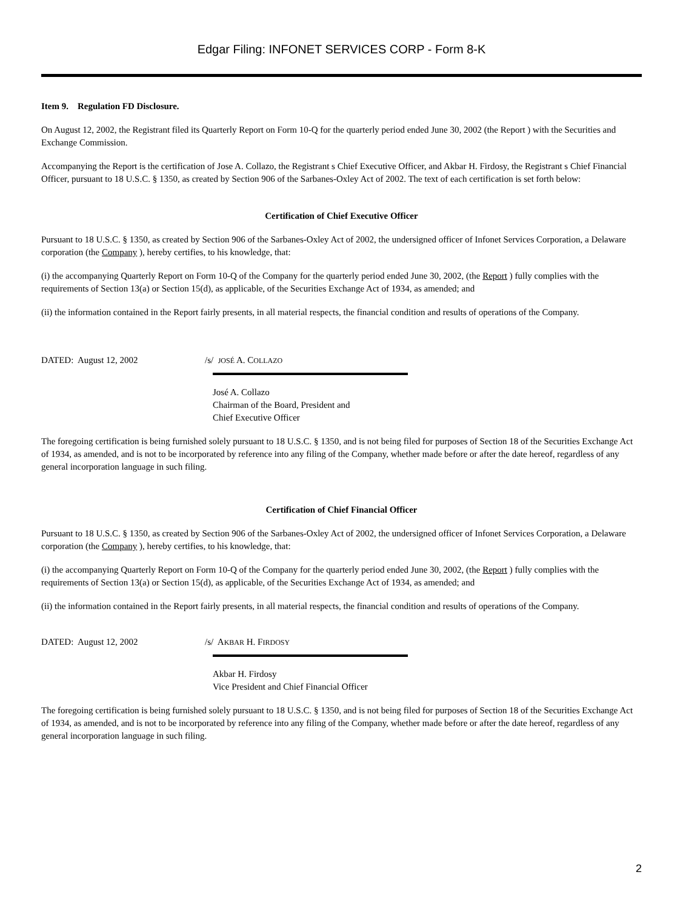Edgar Filing: INFONET SERVICES CORP - Form 8-K
Item 9. Regulation FD Disclosure.
On August 12, 2002, the Registrant filed its Quarterly Report on Form 10-Q for the quarterly period ended June 30, 2002 (the Report ) with the Securities and Exchange Commission.
Accompanying the Report is the certification of Jose A. Collazo, the Registrant s Chief Executive Officer, and Akbar H. Firdosy, the Registrant s Chief Financial Officer, pursuant to 18 U.S.C. § 1350, as created by Section 906 of the Sarbanes-Oxley Act of 2002. The text of each certification is set forth below:
Certification of Chief Executive Officer
Pursuant to 18 U.S.C. § 1350, as created by Section 906 of the Sarbanes-Oxley Act of 2002, the undersigned officer of Infonet Services Corporation, a Delaware corporation (the Company ), hereby certifies, to his knowledge, that:
(i) the accompanying Quarterly Report on Form 10-Q of the Company for the quarterly period ended June 30, 2002, (the Report ) fully complies with the requirements of Section 13(a) or Section 15(d), as applicable, of the Securities Exchange Act of 1934, as amended; and
(ii) the information contained in the Report fairly presents, in all material respects, the financial condition and results of operations of the Company.
DATED: August 12, 2002 /s/ JOSÉ A. COLLAZO
José A. Collazo
Chairman of the Board, President and
Chief Executive Officer
The foregoing certification is being furnished solely pursuant to 18 U.S.C. § 1350, and is not being filed for purposes of Section 18 of the Securities Exchange Act of 1934, as amended, and is not to be incorporated by reference into any filing of the Company, whether made before or after the date hereof, regardless of any general incorporation language in such filing.
Certification of Chief Financial Officer
Pursuant to 18 U.S.C. § 1350, as created by Section 906 of the Sarbanes-Oxley Act of 2002, the undersigned officer of Infonet Services Corporation, a Delaware corporation (the Company ), hereby certifies, to his knowledge, that:
(i) the accompanying Quarterly Report on Form 10-Q of the Company for the quarterly period ended June 30, 2002, (the Report ) fully complies with the requirements of Section 13(a) or Section 15(d), as applicable, of the Securities Exchange Act of 1934, as amended; and
(ii) the information contained in the Report fairly presents, in all material respects, the financial condition and results of operations of the Company.
DATED: August 12, 2002 /s/ AKBAR H. FIRDOSY
Akbar H. Firdosy
Vice President and Chief Financial Officer
The foregoing certification is being furnished solely pursuant to 18 U.S.C. § 1350, and is not being filed for purposes of Section 18 of the Securities Exchange Act of 1934, as amended, and is not to be incorporated by reference into any filing of the Company, whether made before or after the date hereof, regardless of any general incorporation language in such filing.
2